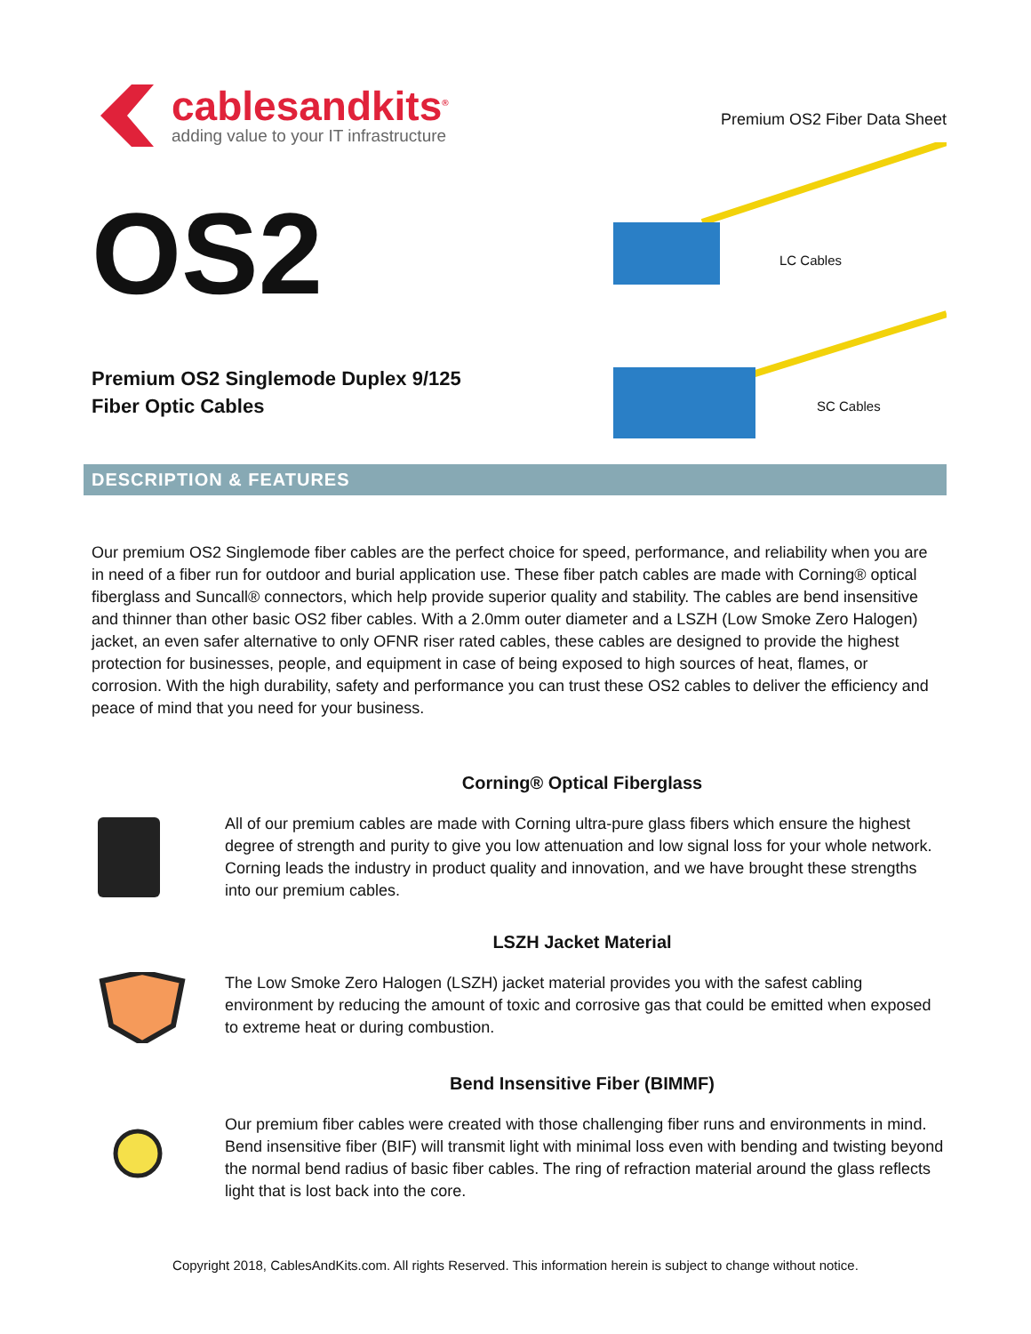cablesandkits<sup>®</sup>
adding value to your IT infrastructure
Premium OS2 Fiber Data Sheet
LC Cables
SC Cables
OS2
Premium OS2 Singlemode Duplex 9/125
Fiber Optic Cables
DESCRIPTION & FEATURES
Our premium OS2 Singlemode fiber cables are the perfect choice for speed, performance, and reliability when you are in need of a fiber run for outdoor and burial application use. These fiber patch cables are made with Corning® optical fiberglass and Suncall® connectors, which help provide superior quality and stability. The cables are bend insensitive and thinner than other basic OS2 fiber cables. With a 2.0mm outer diameter and a LSZH (Low Smoke Zero Halogen) jacket, an even safer alternative to only OFNR riser rated cables, these cables are designed to provide the highest protection for businesses, people, and equipment in case of being exposed to high sources of heat, flames, or corrosion. With the high durability, safety and performance you can trust these OS2 cables to deliver the efficiency and peace of mind that you need for your business.
Corning® Optical Fiberglass
All of our premium cables are made with Corning ultra-pure glass fibers which ensure the highest degree of strength and purity to give you low attenuation and low signal loss for your whole network. Corning leads the industry in product quality and innovation, and we have brought these strengths into our premium cables.
LSZH Jacket Material
The Low Smoke Zero Halogen (LSZH) jacket material provides you with the safest cabling environment by reducing the amount of toxic and corrosive gas that could be emitted when exposed to extreme heat or during combustion.
Bend Insensitive Fiber (BIMMF)
Our premium fiber cables were created with those challenging fiber runs and environments in mind. Bend insensitive fiber (BIF) will transmit light with minimal loss even with bending and twisting beyond the normal bend radius of basic fiber cables. The ring of refraction material around the glass reflects light that is lost back into the core.
Copyright 2018, CablesAndKits.com. All rights Reserved. This information herein is subject to change without notice.